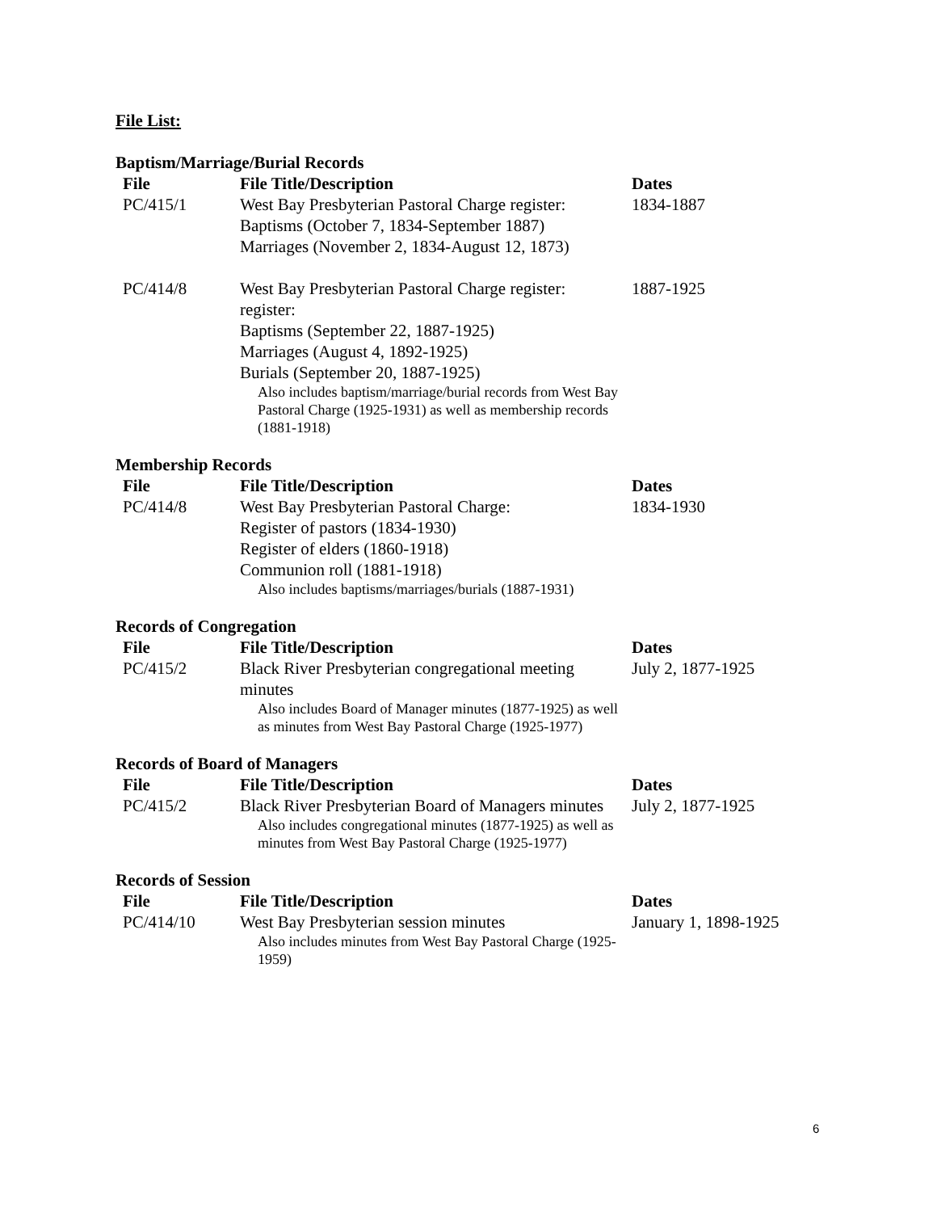File List:
Baptism/Marriage/Burial Records
| File | File Title/Description | Dates |
| --- | --- | --- |
| PC/415/1 | West Bay Presbyterian Pastoral Charge register: Baptisms (October 7, 1834-September 1887) Marriages (November 2, 1834-August 12, 1873) | 1834-1887 |
| PC/414/8 | West Bay Presbyterian Pastoral Charge register: register: Baptisms (September 22, 1887-1925) Marriages (August 4, 1892-1925) Burials (September 20, 1887-1925) Also includes baptism/marriage/burial records from West Bay Pastoral Charge (1925-1931) as well as membership records (1881-1918) | 1887-1925 |
Membership Records
| File | File Title/Description | Dates |
| --- | --- | --- |
| PC/414/8 | West Bay Presbyterian Pastoral Charge: Register of pastors (1834-1930) Register of elders (1860-1918) Communion roll (1881-1918) Also includes baptisms/marriages/burials (1887-1931) | 1834-1930 |
Records of Congregation
| File | File Title/Description | Dates |
| --- | --- | --- |
| PC/415/2 | Black River Presbyterian congregational meeting minutes Also includes Board of Manager minutes (1877-1925) as well as minutes from West Bay Pastoral Charge (1925-1977) | July 2, 1877-1925 |
Records of Board of Managers
| File | File Title/Description | Dates |
| --- | --- | --- |
| PC/415/2 | Black River Presbyterian Board of Managers minutes Also includes congregational minutes (1877-1925) as well as minutes from West Bay Pastoral Charge (1925-1977) | July 2, 1877-1925 |
Records of Session
| File | File Title/Description | Dates |
| --- | --- | --- |
| PC/414/10 | West Bay Presbyterian session minutes Also includes minutes from West Bay Pastoral Charge (1925-1959) | January 1, 1898-1925 |
6